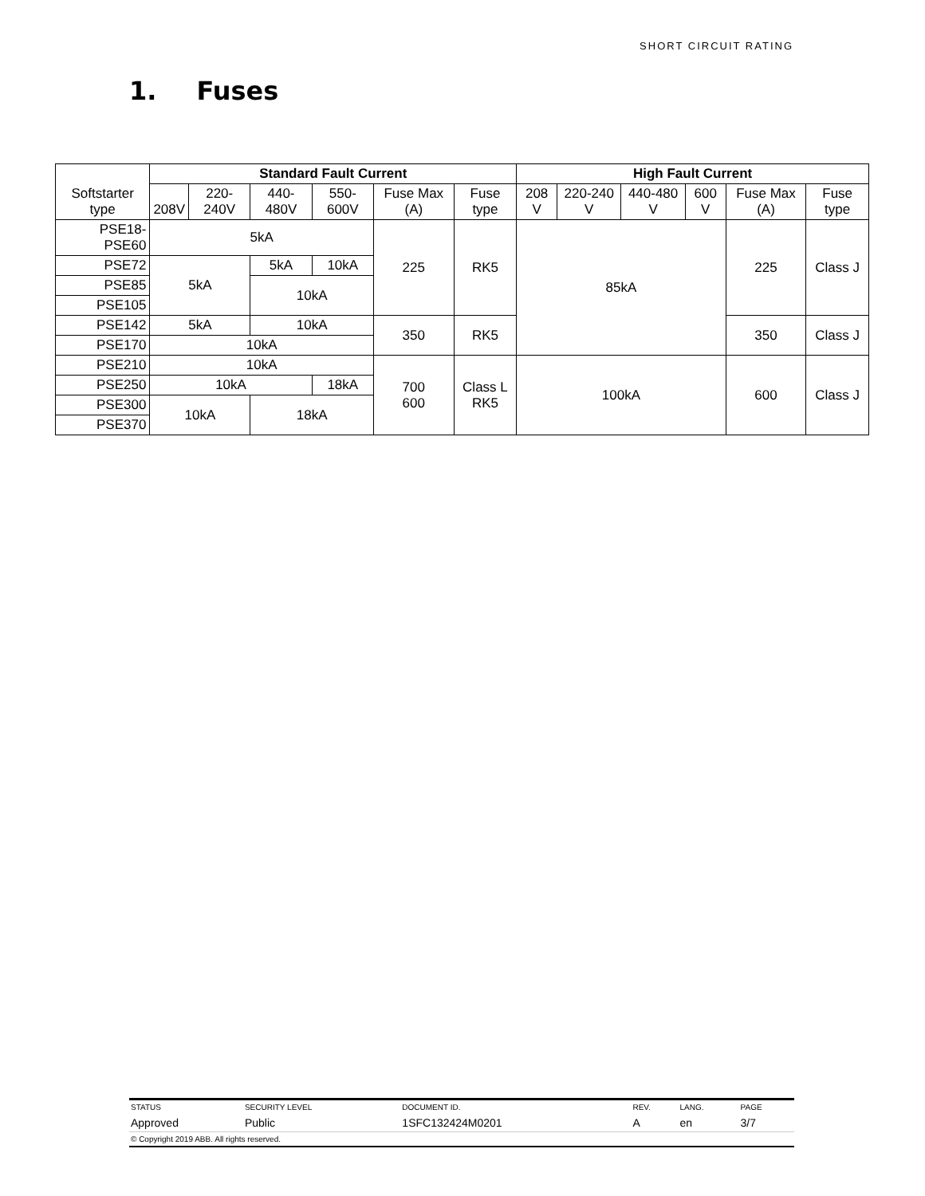SHORT CIRCUIT RATING
1. Fuses
| Softstarter type | Standard Fault Current | | | | | | High Fault Current | | | | | |
| | 208V | 220-240V | 440-480V | 550-600V | Fuse Max (A) | Fuse type | 208 V | 220-240 V | 440-480 V | 600 V | Fuse Max (A) | Fuse type |
| PSE18-PSE60 | 5kA | | | | 225 | RK5 | 85kA | | | | 225 | Class J |
| PSE72 | 5kA | | 5kA | 10kA | | | | | | | | |
| PSE85 | | | 10kA | | | | | | | | | |
| PSE105 | | | | | | | | | | | | |
| PSE142 | 5kA | | 10kA | | 350 | RK5 | | | | | 350 | Class J |
| PSE170 | 10kA | | | | | | | | | | | |
| PSE210 | 10kA | | | | 700 600 | Class L RK5 | 100kA | | | | 600 | Class J |
| PSE250 | 10kA | | | 18kA | | | | | | | | |
| PSE300 | 10kA | | 18kA | | | | | | | | | |
| PSE370 | | | | | | | | | | | | |
| STATUS | SECURITY LEVEL | DOCUMENT ID. | REV. | LANG. | PAGE |
| Approved | Public | 1SFC132424M0201 | A | en | 3/7 |
| © Copyright 2019 ABB. All rights reserved. | | | | | |